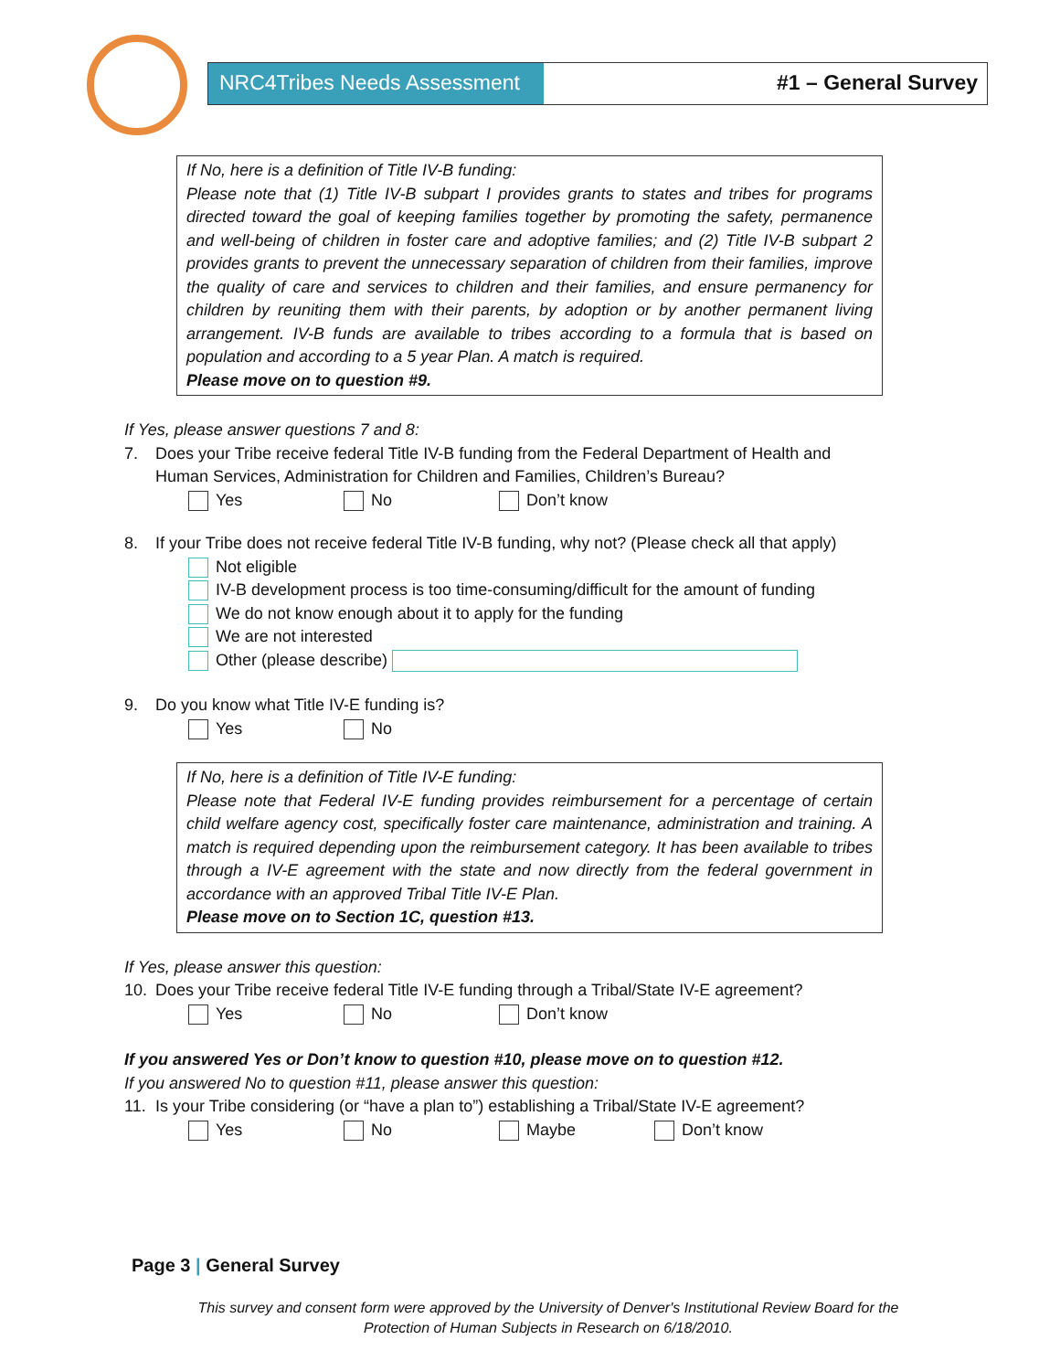NRC4Tribes Needs Assessment
#1 – General Survey
If No, here is a definition of Title IV-B funding:
Please note that (1) Title IV-B subpart I provides grants to states and tribes for programs directed toward the goal of keeping families together by promoting the safety, permanence and well-being of children in foster care and adoptive families; and (2) Title IV-B subpart 2 provides grants to prevent the unnecessary separation of children from their families, improve the quality of care and services to children and their families, and ensure permanency for children by reuniting them with their parents, by adoption or by another permanent living arrangement. IV-B funds are available to tribes according to a formula that is based on population and according to a 5 year Plan. A match is required.
Please move on to question #9.
If Yes, please answer questions 7 and 8:
7. Does your Tribe receive federal Title IV-B funding from the Federal Department of Health and Human Services, Administration for Children and Families, Children’s Bureau?
Yes No Don’t know
8. If your Tribe does not receive federal Title IV-B funding, why not? (Please check all that apply)
Not eligible
IV-B development process is too time-consuming/difficult for the amount of funding
We do not know enough about it to apply for the funding
We are not interested
Other (please describe)
9. Do you know what Title IV-E funding is?
Yes No
If No, here is a definition of Title IV-E funding:
Please note that Federal IV-E funding provides reimbursement for a percentage of certain child welfare agency cost, specifically foster care maintenance, administration and training. A match is required depending upon the reimbursement category. It has been available to tribes through a IV-E agreement with the state and now directly from the federal government in accordance with an approved Tribal Title IV-E Plan.
Please move on to Section 1C, question #13.
If Yes, please answer this question:
10. Does your Tribe receive federal Title IV-E funding through a Tribal/State IV-E agreement?
Yes No Don’t know
If you answered Yes or Don’t know to question #10, please move on to question #12.
If you answered No to question #11, please answer this question:
11. Is your Tribe considering (or “have a plan to”) establishing a Tribal/State IV-E agreement?
Yes No Maybe Don’t know
Page 3 | General Survey
This survey and consent form were approved by the University of Denver's Institutional Review Board for the Protection of Human Subjects in Research on 6/18/2010.